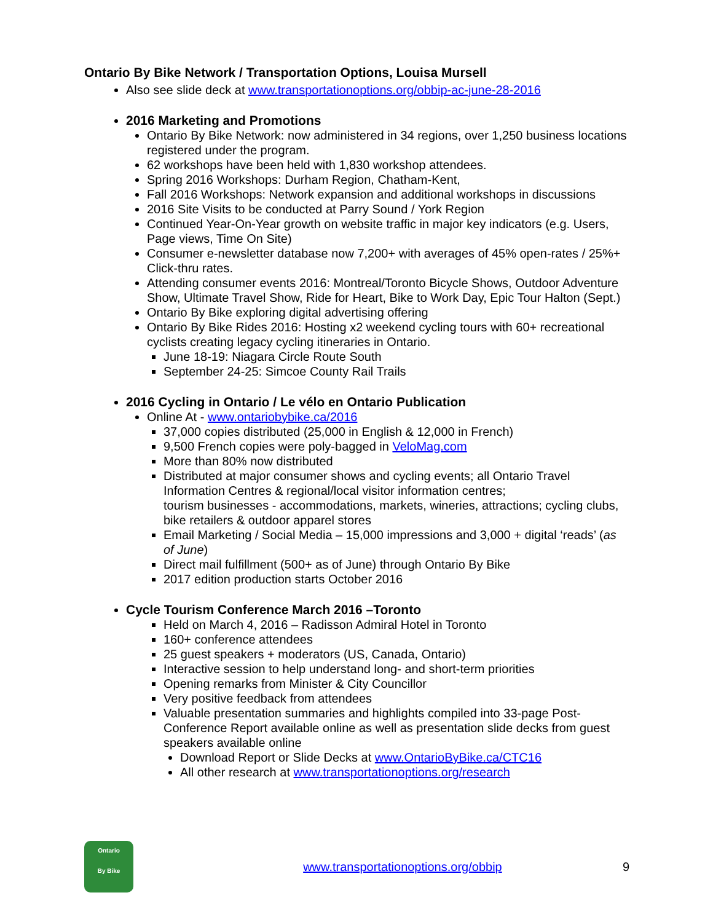Ontario By Bike Network / Transportation Options, Louisa Mursell
Also see slide deck at www.transportationoptions.org/obbip-ac-june-28-2016
2016 Marketing and Promotions
Ontario By Bike Network: now administered in 34 regions, over 1,250 business locations registered under the program.
62 workshops have been held with 1,830 workshop attendees.
Spring 2016 Workshops: Durham Region, Chatham-Kent,
Fall 2016 Workshops: Network expansion and additional workshops in discussions
2016 Site Visits to be conducted at Parry Sound / York Region
Continued Year-On-Year growth on website traffic in major key indicators (e.g. Users, Page views, Time On Site)
Consumer e-newsletter database now 7,200+ with averages of 45% open-rates / 25%+ Click-thru rates.
Attending consumer events 2016: Montreal/Toronto Bicycle Shows, Outdoor Adventure Show, Ultimate Travel Show, Ride for Heart, Bike to Work Day, Epic Tour Halton (Sept.)
Ontario By Bike exploring digital advertising offering
Ontario By Bike Rides 2016: Hosting x2 weekend cycling tours with 60+ recreational cyclists creating legacy cycling itineraries in Ontario.
June 18-19: Niagara Circle Route South
September 24-25: Simcoe County Rail Trails
2016 Cycling in Ontario / Le vélo en Ontario Publication
Online At - www.ontariobybike.ca/2016
37,000 copies distributed (25,000 in English & 12,000 in French)
9,500 French copies were poly-bagged in VeloMag.com
More than 80% now distributed
Distributed at major consumer shows and cycling events; all Ontario Travel Information Centres & regional/local visitor information centres;
tourism businesses - accommodations, markets, wineries, attractions; cycling clubs, bike retailers & outdoor apparel stores
Email Marketing / Social Media – 15,000 impressions and 3,000 + digital ‘reads’ (as of June)
Direct mail fulfillment (500+ as of June) through Ontario By Bike
2017 edition production starts October 2016
Cycle Tourism Conference March 2016 –Toronto
Held on March 4, 2016 – Radisson Admiral Hotel in Toronto
160+ conference attendees
25 guest speakers + moderators (US, Canada, Ontario)
Interactive session to help understand long- and short-term priorities
Opening remarks from Minister & City Councillor
Very positive feedback from attendees
Valuable presentation summaries and highlights compiled into 33-page Post-Conference Report available online as well as presentation slide decks from guest speakers available online
Download Report or Slide Decks at www.OntarioByBike.ca/CTC16
All other research at www.transportationoptions.org/research
Ontario
By Bike
www.transportationoptions.org/obbip
9